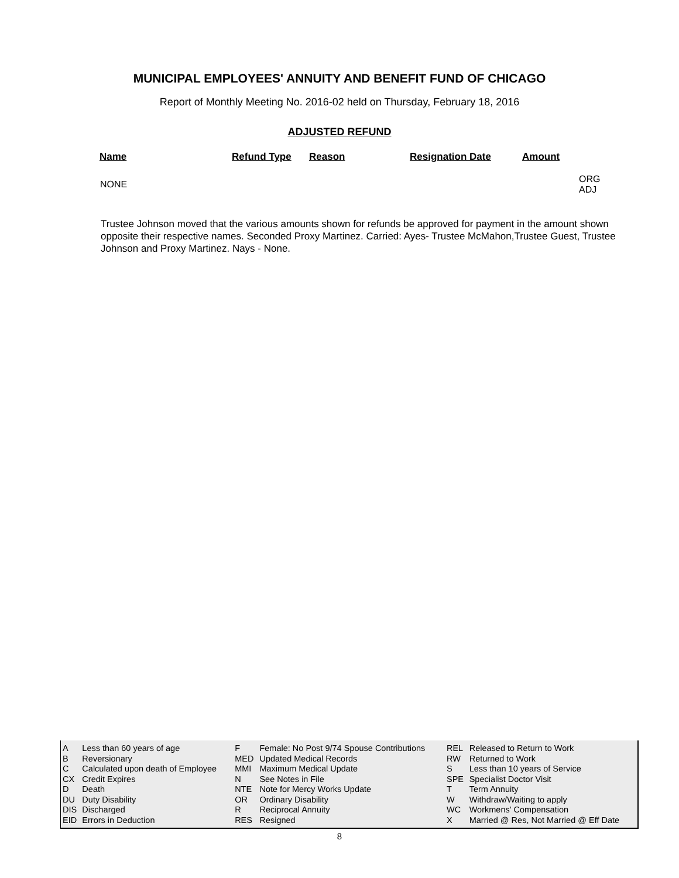MUNICIPAL EMPLOYEES' ANNUITY AND BENEFIT FUND OF CHICAGO
Report of Monthly Meeting No. 2016-02 held on Thursday, February 18, 2016
ADJUSTED REFUND
| Name | Refund Type | Reason | Resignation Date | Amount | |
| --- | --- | --- | --- | --- | --- |
| NONE | | | | | ORG ADJ |
Trustee Johnson moved that the various amounts shown for refunds be approved for payment in the amount shown opposite their respective names. Seconded Proxy Martinez. Carried: Ayes- Trustee McMahon,Trustee Guest, Trustee Johnson and Proxy Martinez. Nays - None.
| A | Less than 60 years of age | F | Female: No Post 9/74 Spouse Contributions | REL | Released to Return to Work |
| B | Reversionary | MED | Updated Medical Records | RW | Returned to Work |
| C | Calculated upon death of Employee | MMI | Maximum Medical Update | S | Less than 10 years of Service |
| CX | Credit Expires | N | See Notes in File | SPE | Specialist Doctor Visit |
| D | Death | NTE | Note for Mercy Works Update | T | Term Annuity |
| DU | Duty Disability | OR | Ordinary Disability | W | Withdraw/Waiting to apply |
| DIS | Discharged | R | Reciprocal Annuity | WC | Workmens' Compensation |
| EID | Errors in Deduction | RES | Resigned | X | Married @ Res, Not Married @ Eff Date |
8